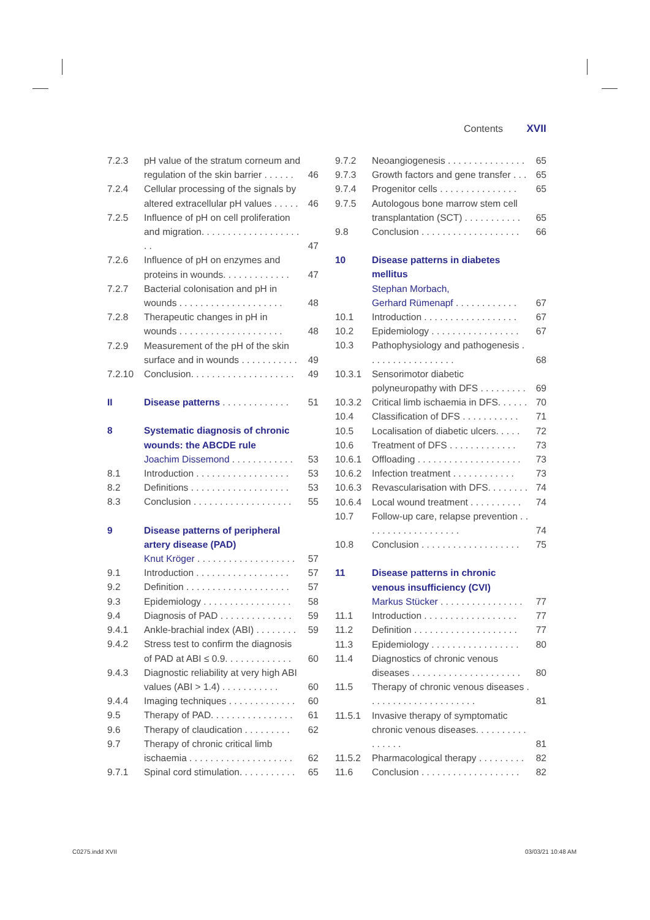Contents XVII
| 7.2.3 | pH value of the stratum corneum and regulation of the skin barrier . . . . . . | 46 |
| 7.2.4 | Cellular processing of the signals by altered extracellular pH values . . . . . | 46 |
| 7.2.5 | Influence of pH on cell proliferation and migration. . . . . . . . . . . . . . . . . . . . . | 47 |
| 7.2.6 | Influence of pH on enzymes and proteins in wounds. . . . . . . . . . . . . | 47 |
| 7.2.7 | Bacterial colonisation and pH in wounds . . . . . . . . . . . . . . . . . . . . | 48 |
| 7.2.8 | Therapeutic changes in pH in wounds . . . . . . . . . . . . . . . . . . . . | 48 |
| 7.2.9 | Measurement of the pH of the skin surface and in wounds . . . . . . . . . . . | 49 |
| 7.2.10 | Conclusion. . . . . . . . . . . . . . . . . . . . | 49 |
| II | Disease patterns . . . . . . . . . . . . . | 51 |
| 8 | Systematic diagnosis of chronic wounds: the ABCDE rule Joachim Dissemond . . . . . . . . . . . . | 53 |
| 8.1 | Introduction . . . . . . . . . . . . . . . . . . | 53 |
| 8.2 | Definitions . . . . . . . . . . . . . . . . . . . | 53 |
| 8.3 | Conclusion . . . . . . . . . . . . . . . . . . . | 55 |
| 9 | Disease patterns of peripheral artery disease (PAD) Knut Kröger . . . . . . . . . . . . . . . . . . . | 57 |
| 9.1 | Introduction . . . . . . . . . . . . . . . . . . | 57 |
| 9.2 | Definition . . . . . . . . . . . . . . . . . . . . | 57 |
| 9.3 | Epidemiology . . . . . . . . . . . . . . . . . | 58 |
| 9.4 | Diagnosis of PAD . . . . . . . . . . . . . . | 59 |
| 9.4.1 | Ankle-brachial index (ABI) . . . . . . . . | 59 |
| 9.4.2 | Stress test to confirm the diagnosis of PAD at ABI ≤ 0.9. . . . . . . . . . . . . | 60 |
| 9.4.3 | Diagnostic reliability at very high ABI values (ABI > 1.4) . . . . . . . . . . . | 60 |
| 9.4.4 | Imaging techniques . . . . . . . . . . . . . | 60 |
| 9.5 | Therapy of PAD. . . . . . . . . . . . . . . . | 61 |
| 9.6 | Therapy of claudication . . . . . . . . . | 62 |
| 9.7 | Therapy of chronic critical limb ischaemia . . . . . . . . . . . . . . . . . . . . | 62 |
| 9.7.1 | Spinal cord stimulation. . . . . . . . . . . | 65 |
| 9.7.2 | Neoangiogenesis . . . . . . . . . . . . . . . | 65 |
| 9.7.3 | Growth factors and gene transfer . . . | 65 |
| 9.7.4 | Progenitor cells . . . . . . . . . . . . . . . | 65 |
| 9.7.5 | Autologous bone marrow stem cell transplantation (SCT) . . . . . . . . . . . | 65 |
| 9.8 | Conclusion . . . . . . . . . . . . . . . . . . . | 66 |
| 10 | Disease patterns in diabetes mellitus Stephan Morbach, Gerhard Rümenapf . . . . . . . . . . . . | 67 |
| 10.1 | Introduction . . . . . . . . . . . . . . . . . . | 67 |
| 10.2 | Epidemiology . . . . . . . . . . . . . . . . . | 67 |
| 10.3 | Pathophysiology and pathogenesis . . . . . . . . . . . . . . . . . | 68 |
| 10.3.1 | Sensorimotor diabetic polyneuropathy with DFS . . . . . . . . . | 69 |
| 10.3.2 | Critical limb ischaemia in DFS. . . . . . | 70 |
| 10.4 | Classification of DFS . . . . . . . . . . . | 71 |
| 10.5 | Localisation of diabetic ulcers. . . . . | 72 |
| 10.6 | Treatment of DFS . . . . . . . . . . . . . | 73 |
| 10.6.1 | Offloading . . . . . . . . . . . . . . . . . . . . | 73 |
| 10.6.2 | Infection treatment . . . . . . . . . . . . | 73 |
| 10.6.3 | Revascularisation with DFS. . . . . . . . | 74 |
| 10.6.4 | Local wound treatment . . . . . . . . . . | 74 |
| 10.7 | Follow-up care, relapse prevention . . . . . . . . . . . . . . . . . . . | 74 |
| 10.8 | Conclusion . . . . . . . . . . . . . . . . . . . | 75 |
| 11 | Disease patterns in chronic venous insufficiency (CVI) Markus Stücker . . . . . . . . . . . . . . . . | 77 |
| 11.1 | Introduction . . . . . . . . . . . . . . . . . . | 77 |
| 11.2 | Definition . . . . . . . . . . . . . . . . . . . . | 77 |
| 11.3 | Epidemiology . . . . . . . . . . . . . . . . . | 80 |
| 11.4 | Diagnostics of chronic venous diseases . . . . . . . . . . . . . . . . . . . . . | 80 |
| 11.5 | Therapy of chronic venous diseases . . . . . . . . . . . . . . . . . . . . . | 81 |
| 11.5.1 | Invasive therapy of symptomatic chronic venous diseases. . . . . . . . . . . . . . . . | 81 |
| 11.5.2 | Pharmacological therapy . . . . . . . . . | 82 |
| 11.6 | Conclusion . . . . . . . . . . . . . . . . . . . | 82 |
C0275.indd XVII 03/03/21 10:48 AM